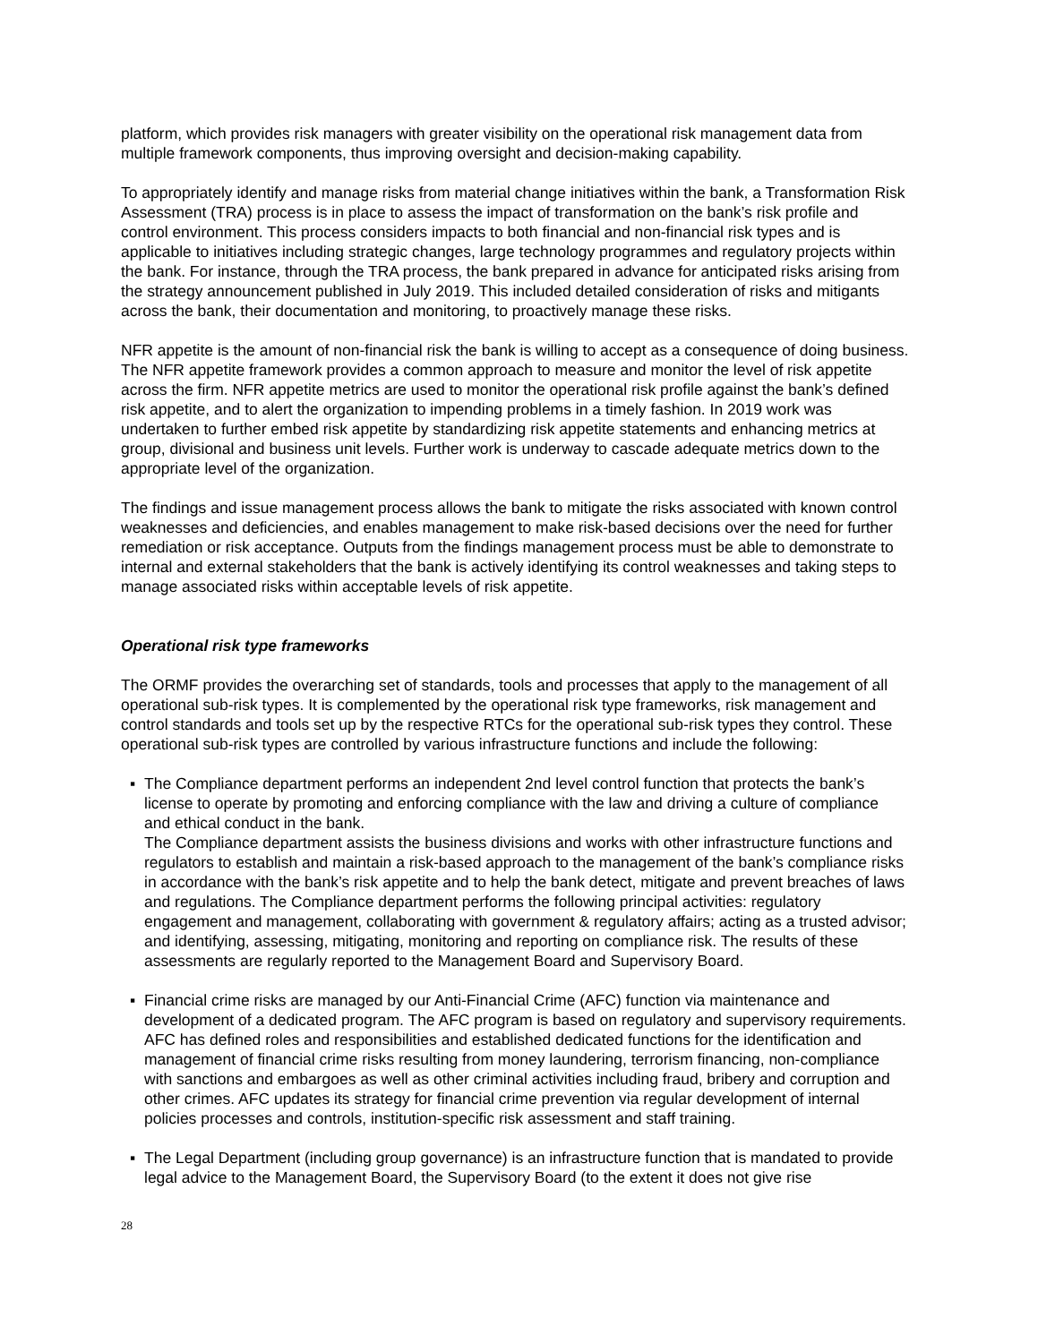platform, which provides risk managers with greater visibility on the operational risk management data from multiple framework components, thus improving oversight and decision-making capability.
To appropriately identify and manage risks from material change initiatives within the bank, a Transformation Risk Assessment (TRA) process is in place to assess the impact of transformation on the bank’s risk profile and control environment. This process considers impacts to both financial and non-financial risk types and is applicable to initiatives including strategic changes, large technology programmes and regulatory projects within the bank. For instance, through the TRA process, the bank prepared in advance for anticipated risks arising from the strategy announcement published in July 2019. This included detailed consideration of risks and mitigants across the bank, their documentation and monitoring, to proactively manage these risks.
NFR appetite is the amount of non-financial risk the bank is willing to accept as a consequence of doing business. The NFR appetite framework provides a common approach to measure and monitor the level of risk appetite across the firm. NFR appetite metrics are used to monitor the operational risk profile against the bank’s defined risk appetite, and to alert the organization to impending problems in a timely fashion. In 2019 work was undertaken to further embed risk appetite by standardizing risk appetite statements and enhancing metrics at group, divisional and business unit levels. Further work is underway to cascade adequate metrics down to the appropriate level of the organization.
The findings and issue management process allows the bank to mitigate the risks associated with known control weaknesses and deficiencies, and enables management to make risk-based decisions over the need for further remediation or risk acceptance. Outputs from the findings management process must be able to demonstrate to internal and external stakeholders that the bank is actively identifying its control weaknesses and taking steps to manage associated risks within acceptable levels of risk appetite.
Operational risk type frameworks
The ORMF provides the overarching set of standards, tools and processes that apply to the management of all operational sub-risk types. It is complemented by the operational risk type frameworks, risk management and control standards and tools set up by the respective RTCs for the operational sub-risk types they control. These operational sub-risk types are controlled by various infrastructure functions and include the following:
▪ The Compliance department performs an independent 2nd level control function that protects the bank’s license to operate by promoting and enforcing compliance with the law and driving a culture of compliance and ethical conduct in the bank.
The Compliance department assists the business divisions and works with other infrastructure functions and regulators to establish and maintain a risk-based approach to the management of the bank’s compliance risks in accordance with the bank’s risk appetite and to help the bank detect, mitigate and prevent breaches of laws and regulations. The Compliance department performs the following principal activities: regulatory engagement and management, collaborating with government & regulatory affairs; acting as a trusted advisor; and identifying, assessing, mitigating, monitoring and reporting on compliance risk. The results of these assessments are regularly reported to the Management Board and Supervisory Board.
▪ Financial crime risks are managed by our Anti-Financial Crime (AFC) function via maintenance and development of a dedicated program. The AFC program is based on regulatory and supervisory requirements. AFC has defined roles and responsibilities and established dedicated functions for the identification and management of financial crime risks resulting from money laundering, terrorism financing, non-compliance with sanctions and embargoes as well as other criminal activities including fraud, bribery and corruption and other crimes. AFC updates its strategy for financial crime prevention via regular development of internal policies processes and controls, institution-specific risk assessment and staff training.
▪ The Legal Department (including group governance) is an infrastructure function that is mandated to provide legal advice to the Management Board, the Supervisory Board (to the extent it does not give rise
28